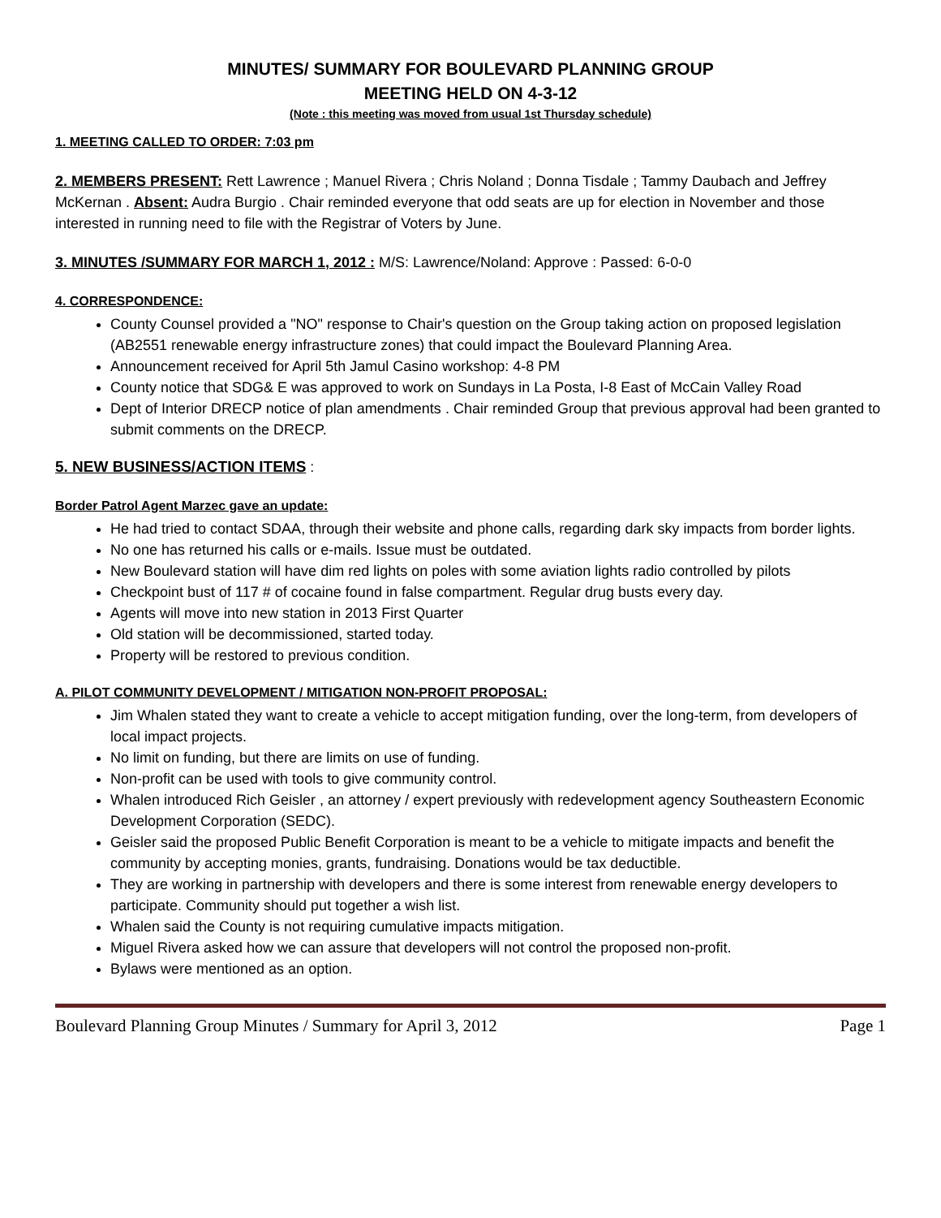MINUTES/ SUMMARY FOR BOULEVARD PLANNING GROUP
MEETING HELD ON 4-3-12
(Note : this meeting was moved from usual 1st Thursday schedule)
1. MEETING CALLED TO ORDER: 7:03 pm
2. MEMBERS PRESENT: Rett Lawrence ; Manuel Rivera ; Chris Noland ; Donna Tisdale ; Tammy Daubach and Jeffrey McKernan . Absent: Audra Burgio . Chair reminded everyone that odd seats are up for election in November and those interested in running need to file with the Registrar of Voters by June.
3. MINUTES /SUMMARY FOR MARCH 1, 2012 : M/S: Lawrence/Noland: Approve : Passed: 6-0-0
4. CORRESPONDENCE:
County Counsel provided a "NO" response to Chair's question on the Group taking action on proposed legislation (AB2551 renewable energy infrastructure zones) that could impact the Boulevard Planning Area.
Announcement received for April 5th Jamul Casino workshop: 4-8 PM
County notice that SDG& E was approved to work on Sundays in La Posta, I-8 East of McCain Valley Road
Dept of Interior DRECP notice of plan amendments . Chair reminded Group that previous approval had been granted to submit comments on the DRECP.
5. NEW BUSINESS/ACTION ITEMS :
Border Patrol Agent Marzec gave an update:
He had tried to contact SDAA, through their website and phone calls, regarding dark sky impacts from border lights.
No one has returned his calls or e-mails. Issue must be outdated.
New Boulevard station will have dim red lights on poles with some aviation lights radio controlled by pilots
Checkpoint bust of 117 # of cocaine found in false compartment. Regular drug busts every day.
Agents will move into new station in 2013 First Quarter
Old station will be decommissioned, started today.
Property will be restored to previous condition.
A. PILOT COMMUNITY DEVELOPMENT / MITIGATION NON-PROFIT PROPOSAL:
Jim Whalen stated they want to create a vehicle to accept mitigation funding, over the long-term, from developers of local impact projects.
No limit on funding, but there are limits on use of funding.
Non-profit can be used with tools to give community control.
Whalen introduced Rich Geisler , an attorney / expert previously with redevelopment agency Southeastern Economic Development Corporation (SEDC).
Geisler said the proposed Public Benefit Corporation is meant to be a vehicle to mitigate impacts and benefit the community by accepting monies, grants, fundraising. Donations would be tax deductible.
They are working in partnership with developers and there is some interest from renewable energy developers to participate. Community should put together a wish list.
Whalen said the County is not requiring cumulative impacts mitigation.
Miguel Rivera asked how we can assure that developers will not control the proposed non-profit.
Bylaws were mentioned as an option.
Boulevard Planning Group Minutes / Summary for April 3, 2012 Page 1